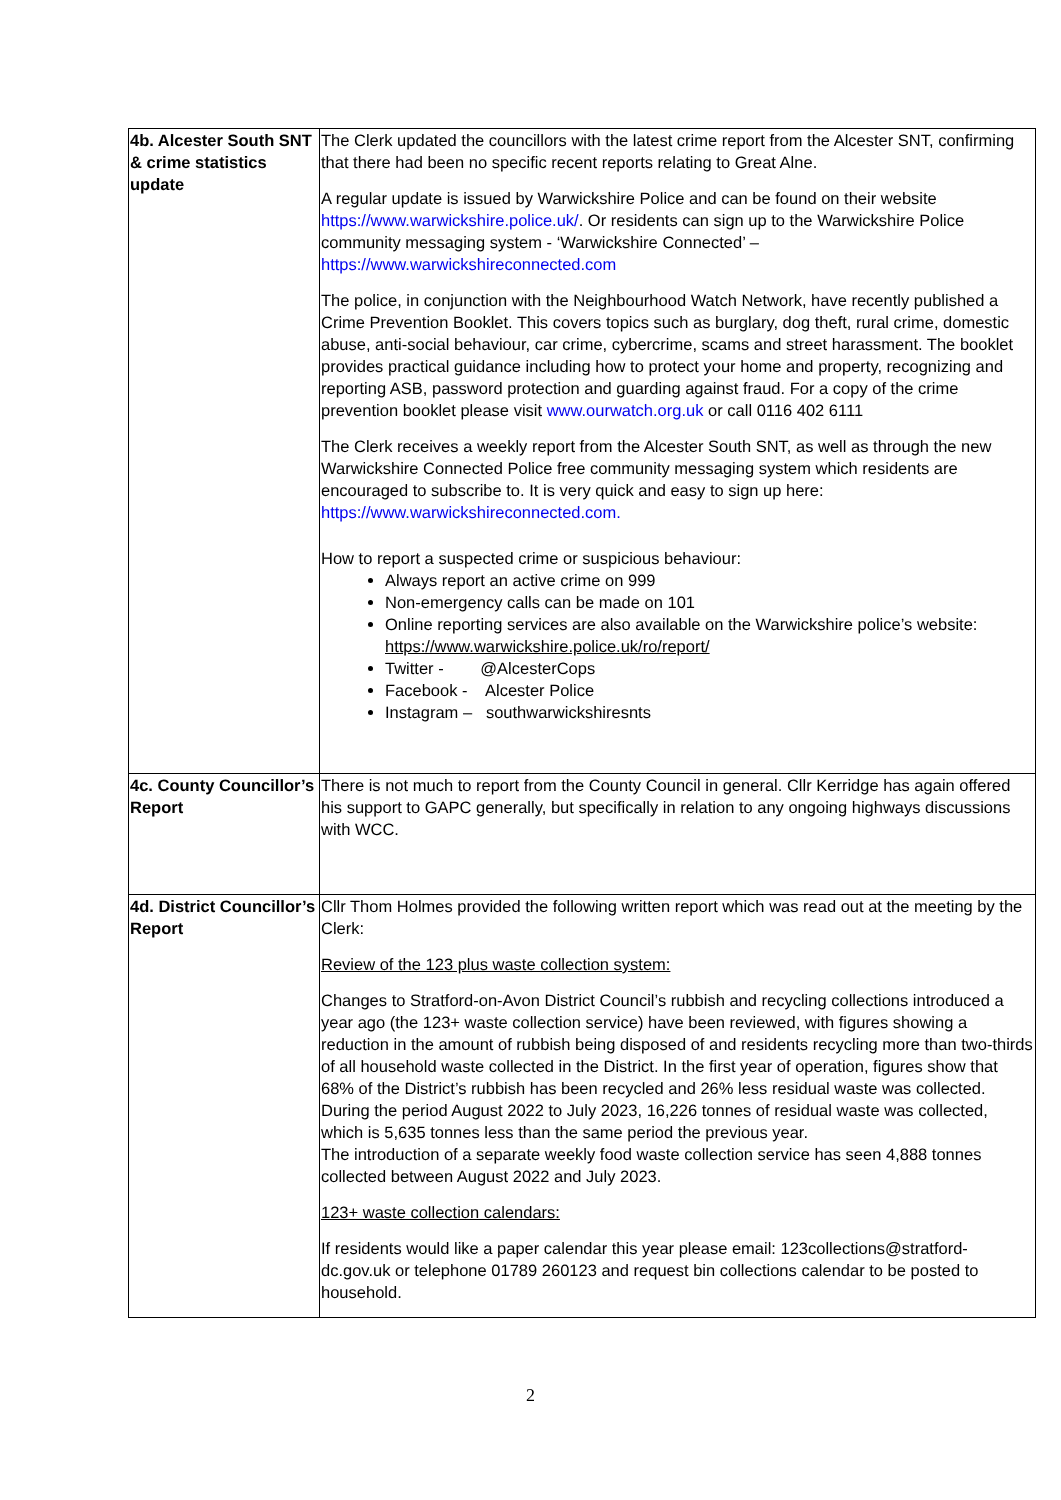| 4b. Alcester South SNT & crime statistics update | The Clerk updated the councillors with the latest crime report from the Alcester SNT, confirming that there had been no specific recent reports relating to Great Alne. A regular update is issued by Warwickshire Police and can be found on their website https://www.warwickshire.police.uk/ . Or residents can sign up to the Warwickshire Police community messaging system - ‘Warwickshire Connected’ – https://www.warwickshireconnected.com The police, in conjunction with the Neighbourhood Watch Network, have recently published a Crime Prevention Booklet. This covers topics such as burglary, dog theft, rural crime, domestic abuse, anti-social behaviour, car crime, cybercrime, scams and street harassment. The booklet provides practical guidance including how to protect your home and property, recognizing and reporting ASB, password protection and guarding against fraud. For a copy of the crime prevention booklet please visit www.ourwatch.org.uk or call 0116 402 6111 The Clerk receives a weekly report from the Alcester South SNT, as well as through the new Warwickshire Connected Police free community messaging system which residents are encouraged to subscribe to. It is very quick and easy to sign up here: https://www.warwickshireconnected.com. How to report a suspected crime or suspicious behaviour: Always report an active crime on 999 Non-emergency calls can be made on 101 Online reporting services are also available on the Warwickshire police’s website: https://www.warwickshire.police.uk/ro/report/ Twitter - @AlcesterCops Facebook - Alcester Police Instagram – southwarwickshiresnts |
| 4c. County Councillor’s Report | There is not much to report from the County Council in general. Cllr Kerridge has again offered his support to GAPC generally, but specifically in relation to any ongoing highways discussions with WCC. |
| 4d. District Councillor’s Report | Cllr Thom Holmes provided the following written report which was read out at the meeting by the Clerk: Review of the 123 plus waste collection system: Changes to Stratford-on-Avon District Council’s rubbish and recycling collections introduced a year ago (the 123+ waste collection service) have been reviewed, with figures showing a reduction in the amount of rubbish being disposed of and residents recycling more than two-thirds of all household waste collected in the District. In the first year of operation, figures show that 68% of the District’s rubbish has been recycled and 26% less residual waste was collected. During the period August 2022 to July 2023, 16,226 tonnes of residual waste was collected, which is 5,635 tonnes less than the same period the previous year. The introduction of a separate weekly food waste collection service has seen 4,888 tonnes collected between August 2022 and July 2023. 123+ waste collection calendars: If residents would like a paper calendar this year please email: 123collections@stratford-dc.gov.uk or telephone 01789 260123 and request bin collections calendar to be posted to household. |
2